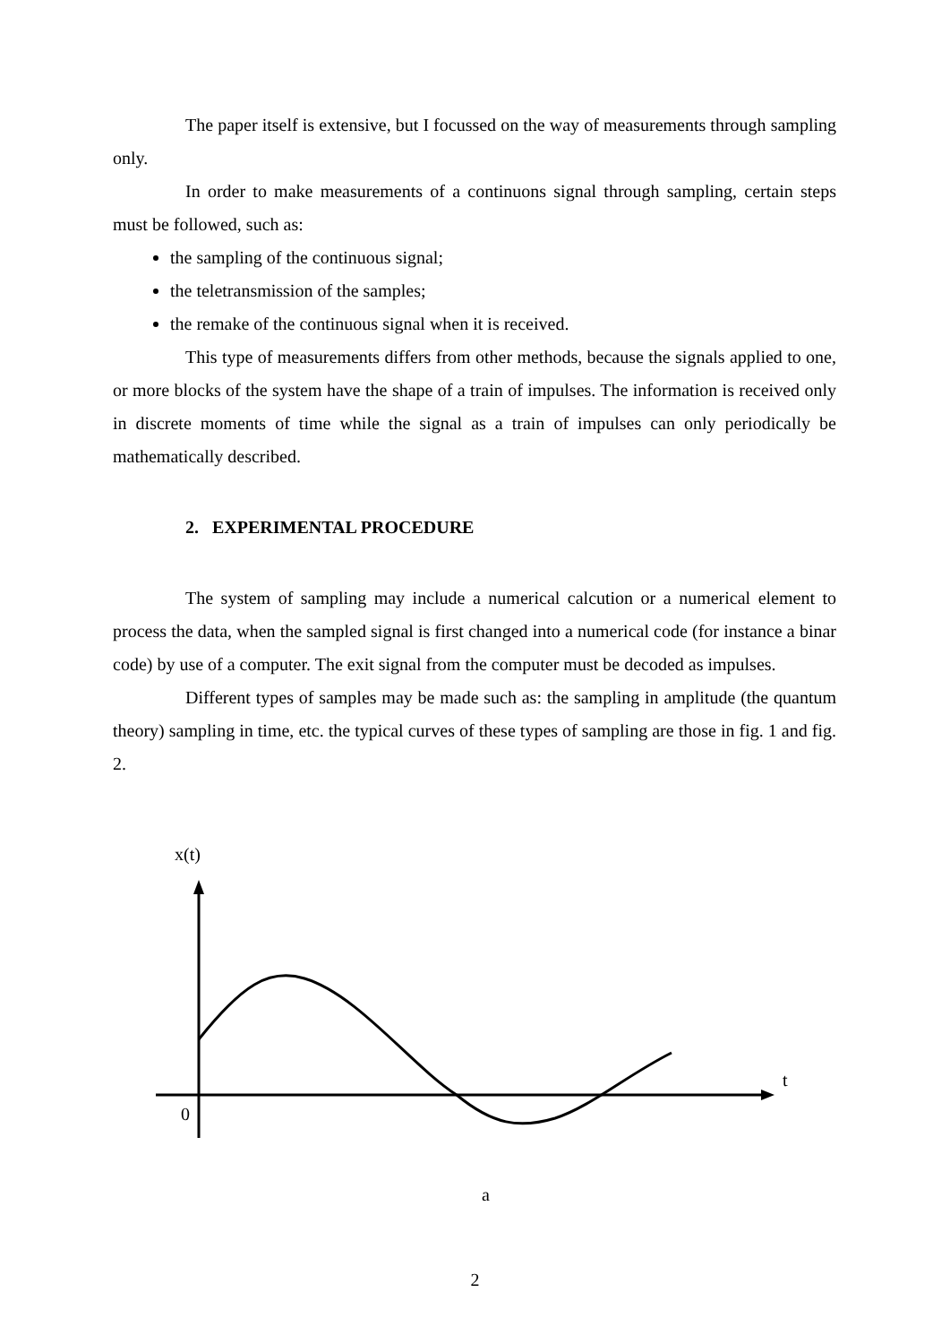The paper itself is extensive, but I focussed on the way of measurements through sampling only.
In order to make measurements of a continuons signal through sampling, certain steps must be followed, such as:
the sampling of the continuous signal;
the teletransmission of the samples;
the remake of the continuous signal when it is received.
This type of measurements differs from other methods, because the signals applied to one, or more blocks of the system have the shape of a train of impulses. The information is received only in discrete moments of time while the signal as a train of impulses can only periodically be mathematically described.
2. EXPERIMENTAL PROCEDURE
The system of sampling may include a numerical calcution or a numerical element to process the data, when the sampled signal is first changed into a numerical code (for instance a binar code) by use of a computer. The exit signal from the computer must be decoded as impulses.
Different types of samples may be made such as: the sampling in amplitude (the quantum theory) sampling in time, etc. the typical curves of these types of sampling are those in fig. 1 and fig. 2.
x(t)
t
0
a
2